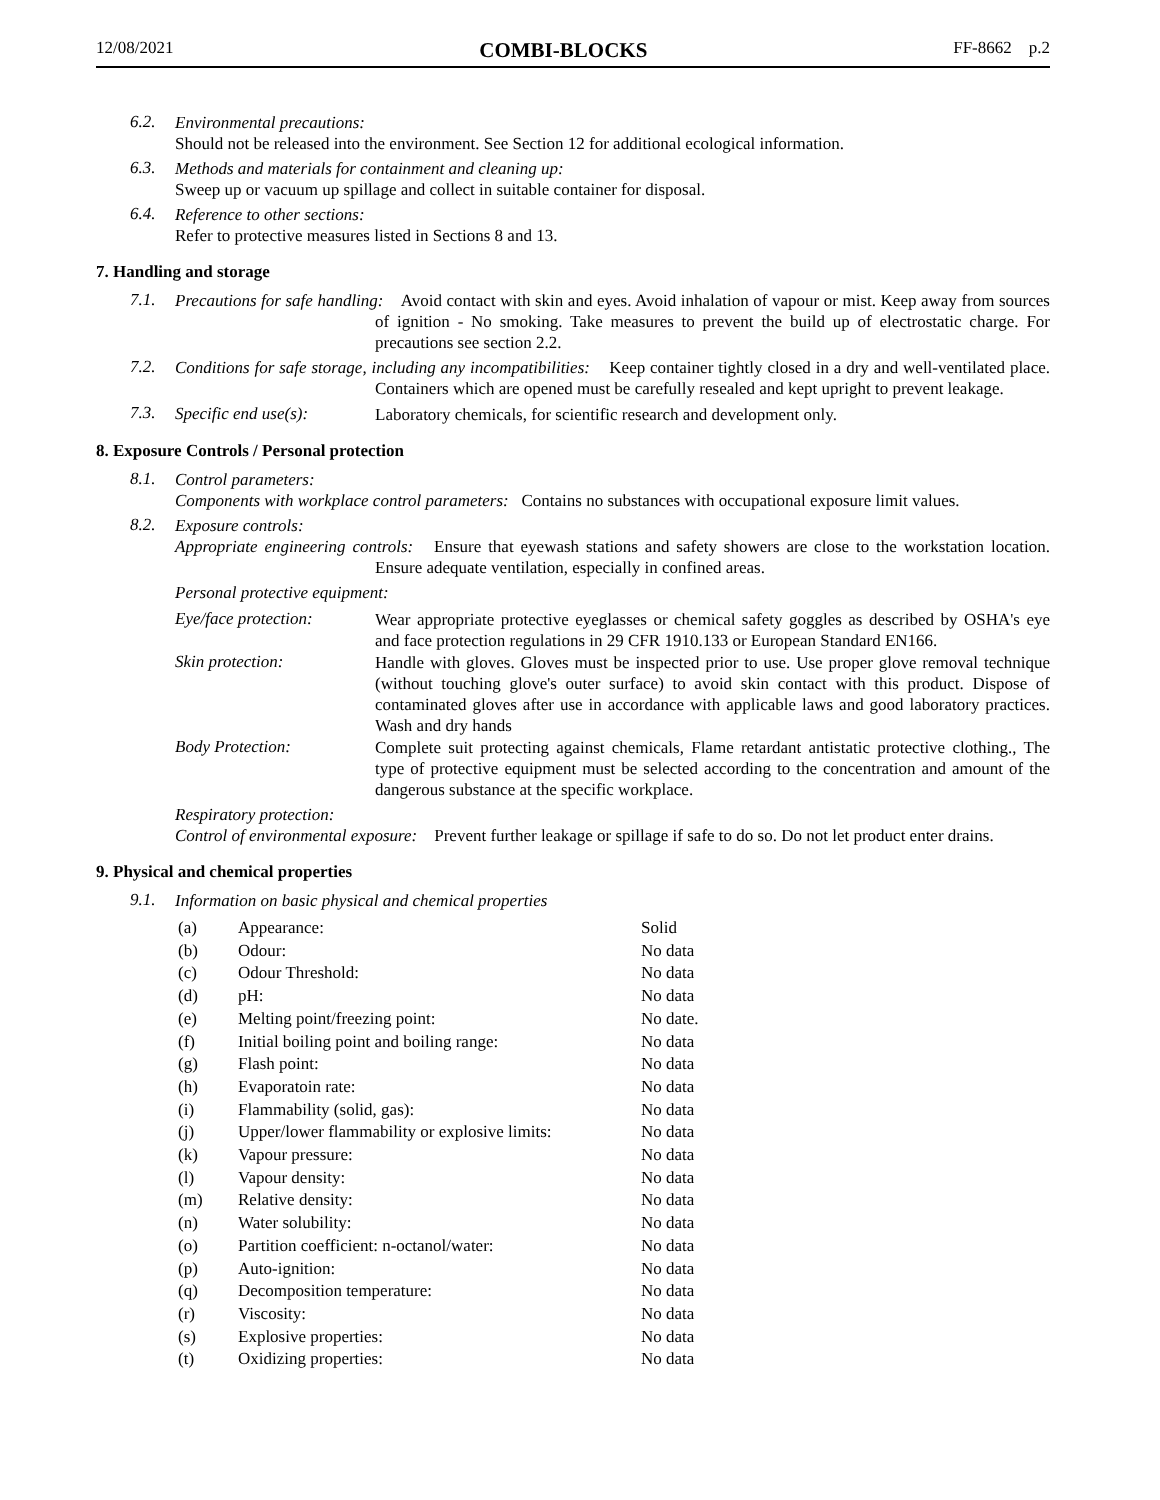12/08/2021 COMBI-BLOCKS FF-8662 p.2
6.2.
Environmental precautions:
Should not be released into the environment. See Section 12 for additional ecological information.
6.3.
Methods and materials for containment and cleaning up:
Sweep up or vacuum up spillage and collect in suitable container for disposal.
6.4.
Reference to other sections:
Refer to protective measures listed in Sections 8 and 13.
7. Handling and storage
7.1.
Precautions for safe handling: Avoid contact with skin and eyes. Avoid inhalation of vapour or mist. Keep away from sources of ignition - No smoking. Take measures to prevent the build up of electrostatic charge. For precautions see section 2.2.
7.2.
Conditions for safe storage, including any incompatibilities: Keep container tightly closed in a dry and well-ventilated place. Containers which are opened must be carefully resealed and kept upright to prevent leakage.
7.3. Specific end use(s):
Laboratory chemicals, for scientific research and development only.
8. Exposure Controls / Personal protection
8.1.
Control parameters:
Components with workplace control parameters: Contains no substances with occupational exposure limit values.
8.2.
Exposure controls:
Appropriate engineering controls: Ensure that eyewash stations and safety showers are close to the workstation location. Ensure adequate ventilation, especially in confined areas.
Personal protective equipment:
Eye/face protection:
Wear appropriate protective eyeglasses or chemical safety goggles as described by OSHA's eye and face protection regulations in 29 CFR 1910.133 or European Standard EN166.
Skin protection:
Handle with gloves. Gloves must be inspected prior to use. Use proper glove removal technique (without touching glove's outer surface) to avoid skin contact with this product. Dispose of contaminated gloves after use in accordance with applicable laws and good laboratory practices. Wash and dry hands
Body Protection:
Complete suit protecting against chemicals, Flame retardant antistatic protective clothing., The type of protective equipment must be selected according to the concentration and amount of the dangerous substance at the specific workplace.
Respiratory protection:
Control of environmental exposure: Prevent further leakage or spillage if safe to do so. Do not let product enter drains.
9. Physical and chemical properties
9.1.
Information on basic physical and chemical properties
| (a) | Appearance: | Solid |
| (b) | Odour: | No data |
| (c) | Odour Threshold: | No data |
| (d) | pH: | No data |
| (e) | Melting point/freezing point: | No date. |
| (f) | Initial boiling point and boiling range: | No data |
| (g) | Flash point: | No data |
| (h) | Evaporatoin rate: | No data |
| (i) | Flammability (solid, gas): | No data |
| (j) | Upper/lower flammability or explosive limits: | No data |
| (k) | Vapour pressure: | No data |
| (l) | Vapour density: | No data |
| (m) | Relative density: | No data |
| (n) | Water solubility: | No data |
| (o) | Partition coefficient: n-octanol/water: | No data |
| (p) | Auto-ignition: | No data |
| (q) | Decomposition temperature: | No data |
| (r) | Viscosity: | No data |
| (s) | Explosive properties: | No data |
| (t) | Oxidizing properties: | No data |